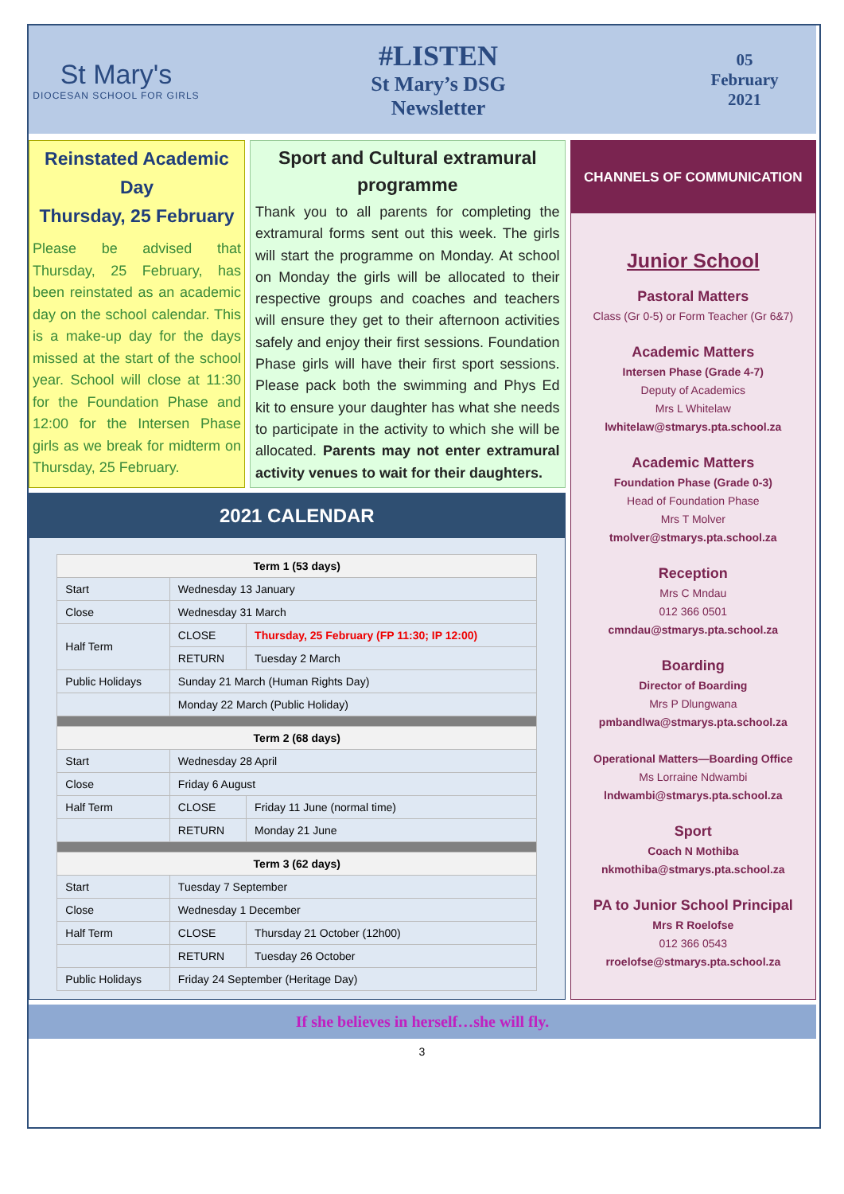St Mary's
DIOCESAN SCHOOL FOR GIRLS
#LISTEN
St Mary’s DSG
Newsletter
05
February
2021
Reinstated Academic Day
Thursday, 25 February
Please be advised that Thursday, 25 February, has been reinstated as an academic day on the school calendar. This is a make-up day for the days missed at the start of the school year. School will close at 11:30 for the Foundation Phase and 12:00 for the Intersen Phase girls as we break for midterm on Thursday, 25 February.
Sport and Cultural extramural programme
Thank you to all parents for completing the extramural forms sent out this week. The girls will start the programme on Monday. At school on Monday the girls will be allocated to their respective groups and coaches and teachers will ensure they get to their afternoon activities safely and enjoy their first sessions. Foundation Phase girls will have their first sport sessions. Please pack both the swimming and Phys Ed kit to ensure your daughter has what she needs to participate in the activity to which she will be allocated. Parents may not enter extramural activity venues to wait for their daughters.
2021 CALENDAR
| Term 1 (53 days) | | |
| --- | --- | --- |
| Start | Wednesday 13 January | |
| Close | Wednesday 31 March | |
| Half Term | CLOSE | Thursday, 25 February (FP 11:30; IP 12:00) |
| | RETURN | Tuesday 2 March |
| Public Holidays | Sunday 21 March (Human Rights Day) | |
| | Monday 22 March (Public Holiday) | |
| Term 2 (68 days) | | |
| Start | Wednesday 28 April | |
| Close | Friday 6 August | |
| Half Term | CLOSE | Friday 11 June (normal time) |
| | RETURN | Monday 21 June |
| Term 3 (62 days) | | |
| Start | Tuesday 7 September | |
| Close | Wednesday 1 December | |
| Half Term | CLOSE | Thursday 21 October (12h00) |
| | RETURN | Tuesday 26 October |
| Public Holidays | Friday 24 September (Heritage Day) | |
CHANNELS OF COMMUNICATION
Junior School
Pastoral Matters
Class (Gr 0-5) or Form Teacher (Gr 6&7)
Academic Matters
Intersen Phase (Grade 4-7)
Deputy of Academics
Mrs L Whitelaw
lwhitelaw@stmarys.pta.school.za
Academic Matters
Foundation Phase (Grade 0-3)
Head of Foundation Phase
Mrs T Molver
tmolver@stmarys.pta.school.za
Reception
Mrs C Mndau
012 366 0501
cmndau@stmarys.pta.school.za
Boarding
Director of Boarding
Mrs P Dlungwana
pmbandlwa@stmarys.pta.school.za
Operational Matters—Boarding Office
Ms Lorraine Ndwambi
lndwambi@stmarys.pta.school.za
Sport
Coach N Mothiba
nkmothiba@stmarys.pta.school.za
PA to Junior School Principal
Mrs R Roelofse
012 366 0543
rroelofse@stmarys.pta.school.za
If she believes in herself…she will fly.
3